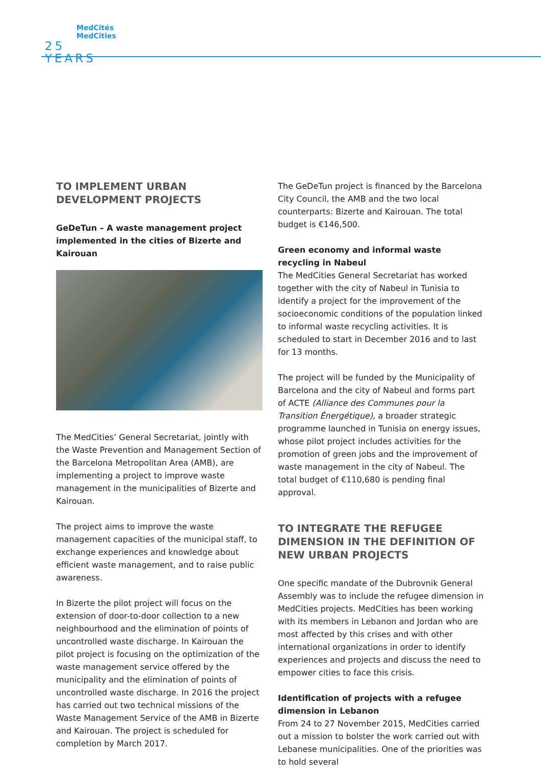MedCités
MedCities
25 YEARS
TO IMPLEMENT URBAN DEVELOPMENT PROJECTS
GeDeTun – A waste management project implemented in the cities of Bizerte and Kairouan
The MedCities’ General Secretariat, jointly with the Waste Prevention and Management Section of the Barcelona Metropolitan Area (AMB), are implementing a project to improve waste management in the municipalities of Bizerte and Kairouan.
The project aims to improve the waste management capacities of the municipal staff, to exchange experiences and knowledge about efficient waste management, and to raise public awareness.
In Bizerte the pilot project will focus on the extension of door-to-door collection to a new neighbourhood and the elimination of points of uncontrolled waste discharge. In Kairouan the pilot project is focusing on the optimization of the waste management service offered by the municipality and the elimination of points of uncontrolled waste discharge. In 2016 the project has carried out two technical missions of the Waste Management Service of the AMB in Bizerte and Kairouan. The project is scheduled for completion by March 2017.
The GeDeTun project is financed by the Barcelona City Council, the AMB and the two local counterparts: Bizerte and Kairouan. The total budget is €146,500.
Green economy and informal waste recycling in Nabeul
The MedCities General Secretariat has worked together with the city of Nabeul in Tunisia to identify a project for the improvement of the socioeconomic conditions of the population linked to informal waste recycling activities. It is scheduled to start in December 2016 and to last for 13 months.
The project will be funded by the Municipality of Barcelona and the city of Nabeul and forms part of ACTE (Alliance des Communes pour la Transition Énergétique), a broader strategic programme launched in Tunisia on energy issues, whose pilot project includes activities for the promotion of green jobs and the improvement of waste management in the city of Nabeul. The total budget of €110,680 is pending final approval.
TO INTEGRATE THE REFUGEE DIMENSION IN THE DEFINITION OF NEW URBAN PROJECTS
One specific mandate of the Dubrovnik General Assembly was to include the refugee dimension in MedCities projects. MedCities has been working with its members in Lebanon and Jordan who are most affected by this crises and with other international organizations in order to identify experiences and projects and discuss the need to empower cities to face this crisis.
Identification of projects with a refugee dimension in Lebanon
From 24 to 27 November 2015, MedCities carried out a mission to bolster the work carried out with Lebanese municipalities. One of the priorities was to hold several